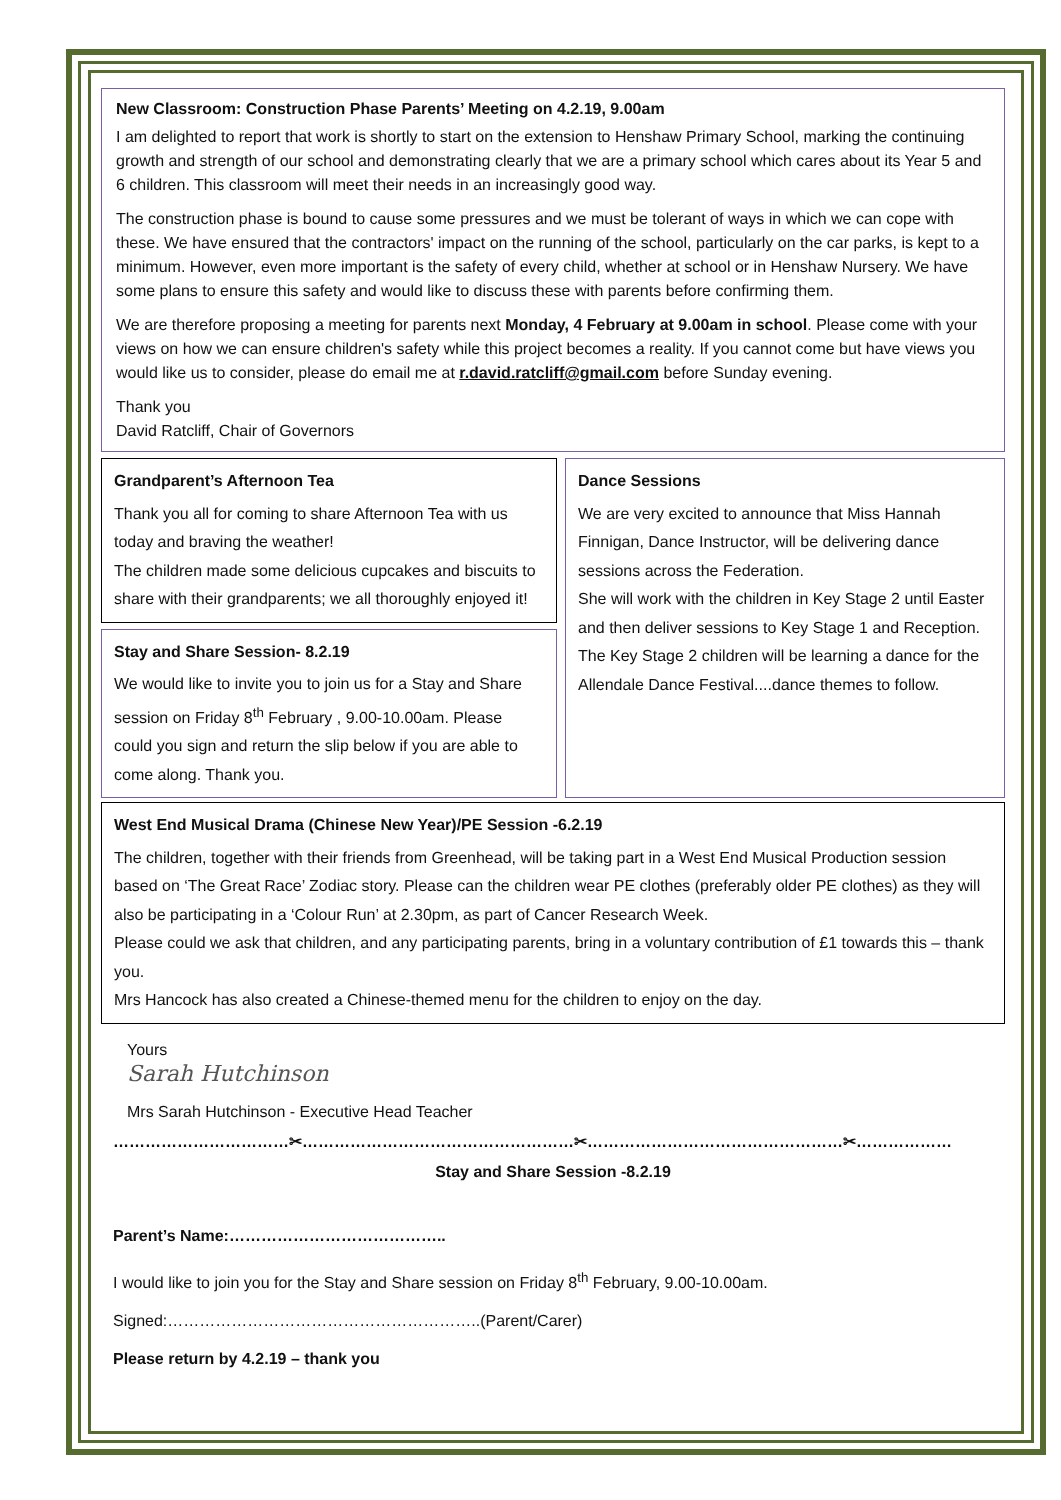New Classroom: Construction Phase Parents’ Meeting on 4.2.19, 9.00am
I am delighted to report that work is shortly to start on the extension to Henshaw Primary School, marking the continuing growth and strength of our school and demonstrating clearly that we are a primary school which cares about its Year 5 and 6 children. This classroom will meet their needs in an increasingly good way.
The construction phase is bound to cause some pressures and we must be tolerant of ways in which we can cope with these. We have ensured that the contractors' impact on the running of the school, particularly on the car parks, is kept to a minimum. However, even more important is the safety of every child, whether at school or in Henshaw Nursery. We have some plans to ensure this safety and would like to discuss these with parents before confirming them.
We are therefore proposing a meeting for parents next Monday, 4 February at 9.00am in school. Please come with your views on how we can ensure children's safety while this project becomes a reality. If you cannot come but have views you would like us to consider, please do email me at r.david.ratcliff@gmail.com before Sunday evening.
Thank you
David Ratcliff, Chair of Governors
Grandparent’s Afternoon Tea
Thank you all for coming to share Afternoon Tea with us today and braving the weather!
The children made some delicious cupcakes and biscuits to share with their grandparents; we all thoroughly enjoyed it!
Stay and Share Session- 8.2.19
We would like to invite you to join us for a Stay and Share session on Friday 8<sup>th</sup> February , 9.00-10.00am. Please could you sign and return the slip below if you are able to come along. Thank you.
Dance Sessions
We are very excited to announce that Miss Hannah Finnigan, Dance Instructor, will be delivering dance sessions across the Federation.
She will work with the children in Key Stage 2 until Easter and then deliver sessions to Key Stage 1 and Reception.
The Key Stage 2 children will be learning a dance for the Allendale Dance Festival....dance themes to follow.
West End Musical Drama (Chinese New Year)/PE Session -6.2.19
The children, together with their friends from Greenhead, will be taking part in a West End Musical Production session based on ‘The Great Race’ Zodiac story. Please can the children wear PE clothes (preferably older PE clothes) as they will also be participating in a ‘Colour Run’ at 2.30pm, as part of Cancer Research Week.
Please could we ask that children, and any participating parents, bring in a voluntary contribution of £1 towards this – thank you.
Mrs Hancock has also created a Chinese-themed menu for the children to enjoy on the day.
Yours
Sarah Hutchinson
Mrs Sarah Hutchinson - Executive Head Teacher
……………………………✂……………………………………………✂…………………………………………✂………………
Stay and Share Session -8.2.19
Parent’s Name:…………………………………..
I would like to join you for the Stay and Share session on Friday 8<sup>th</sup> February, 9.00-10.00am.
Signed:…………………………………………………..(Parent/Carer)
Please return by 4.2.19 – thank you